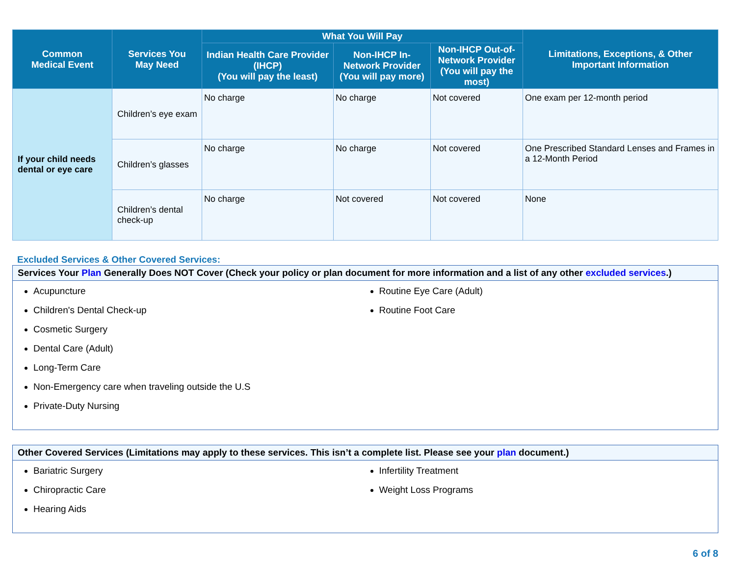| Common Medical Event | Services You May Need | What You Will Pay | | | Limitations, Exceptions, & Other Important Information |
| --- | --- | --- | --- | --- | --- |
| | | Indian Health Care Provider (IHCP) (You will pay the least) | Non-IHCP In-Network Provider (You will pay more) | Non-IHCP Out-of-Network Provider (You will pay the most) | |
| If your child needs dental or eye care | Children’s eye exam | No charge | No charge | Not covered | One exam per 12-month period |
| | Children’s glasses | No charge | No charge | Not covered | One Prescribed Standard Lenses and Frames in a 12-Month Period |
| | Children’s dental check-up | No charge | Not covered | Not covered | None |
Excluded Services & Other Covered Services:
Services Your Plan Generally Does NOT Cover (Check your policy or plan document for more information and a list of any other excluded services.)
Acupuncture
Children's Dental Check-up
Cosmetic Surgery
Dental Care (Adult)
Long-Term Care
Non-Emergency care when traveling outside the U.S
Private-Duty Nursing
Routine Eye Care (Adult)
Routine Foot Care
Other Covered Services (Limitations may apply to these services. This isn’t a complete list. Please see your plan document.)
Bariatric Surgery
Chiropractic Care
Hearing Aids
Infertility Treatment
Weight Loss Programs
6 of 8